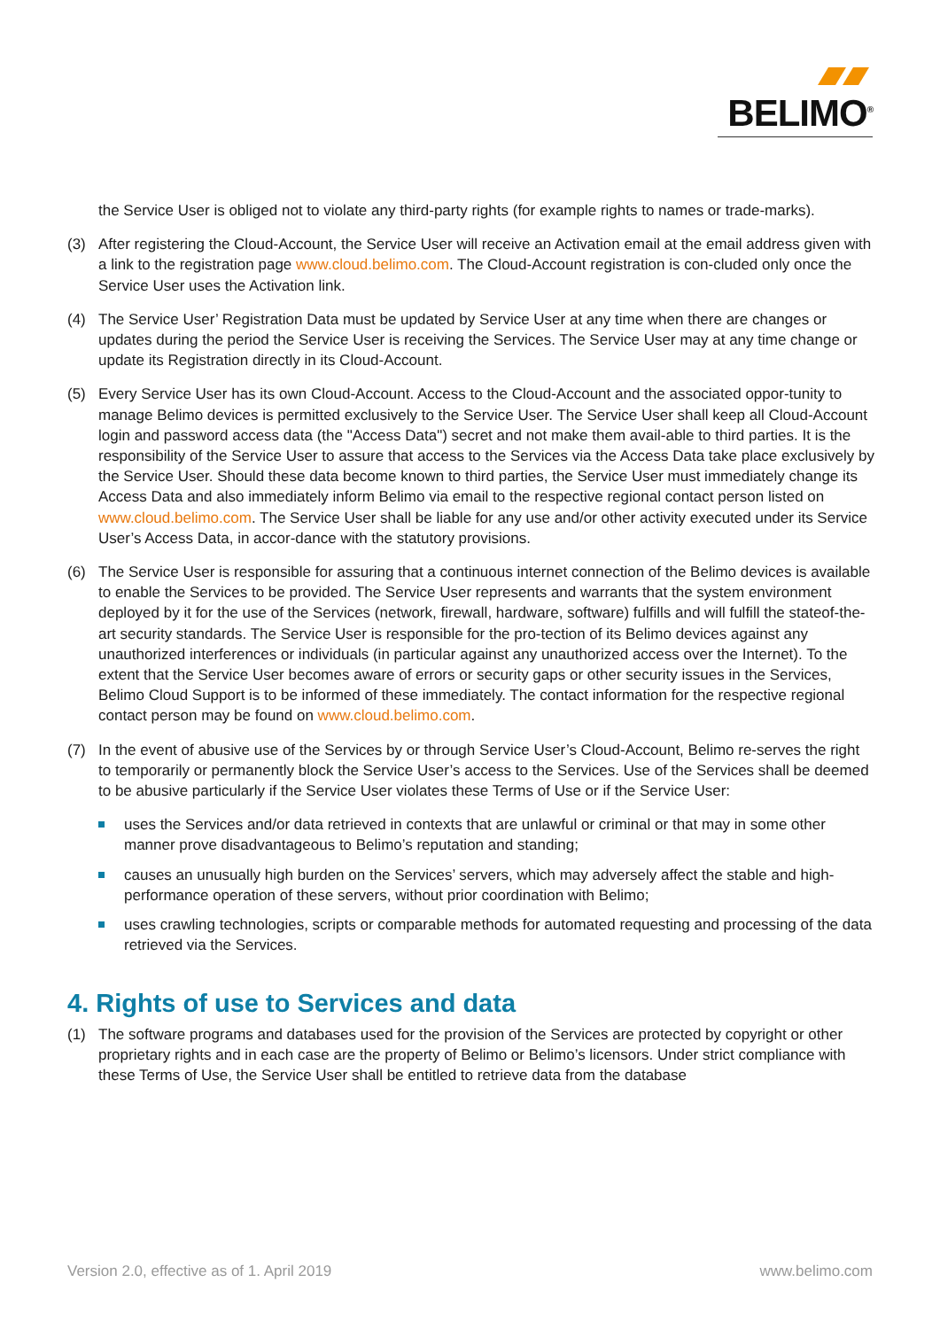BELIMO<sup>®</sup>
the Service User is obliged not to violate any third-party rights (for example rights to names or trade-marks).
(3) After registering the Cloud-Account, the Service User will receive an Activation email at the email address given with a link to the registration page www.cloud.belimo.com. The Cloud-Account registration is con-cluded only once the Service User uses the Activation link.
(4) The Service User’ Registration Data must be updated by Service User at any time when there are changes or updates during the period the Service User is receiving the Services. The Service User may at any time change or update its Registration directly in its Cloud-Account.
(5) Every Service User has its own Cloud-Account. Access to the Cloud-Account and the associated oppor-tunity to manage Belimo devices is permitted exclusively to the Service User. The Service User shall keep all Cloud-Account login and password access data (the "Access Data") secret and not make them avail-able to third parties. It is the responsibility of the Service User to assure that access to the Services via the Access Data take place exclusively by the Service User. Should these data become known to third parties, the Service User must immediately change its Access Data and also immediately inform Belimo via email to the respective regional contact person listed on www.cloud.belimo.com. The Service User shall be liable for any use and/or other activity executed under its Service User’s Access Data, in accor-dance with the statutory provisions.
(6) The Service User is responsible for assuring that a continuous internet connection of the Belimo devices is available to enable the Services to be provided. The Service User represents and warrants that the system environment deployed by it for the use of the Services (network, firewall, hardware, software) fulfills and will fulfill the stateof-the-art security standards. The Service User is responsible for the pro-tection of its Belimo devices against any unauthorized interferences or individuals (in particular against any unauthorized access over the Internet). To the extent that the Service User becomes aware of errors or security gaps or other security issues in the Services, Belimo Cloud Support is to be informed of these immediately. The contact information for the respective regional contact person may be found on www.cloud.belimo.com.
(7) In the event of abusive use of the Services by or through Service User’s Cloud-Account, Belimo re-serves the right to temporarily or permanently block the Service User’s access to the Services. Use of the Services shall be deemed to be abusive particularly if the Service User violates these Terms of Use or if the Service User:
uses the Services and/or data retrieved in contexts that are unlawful or criminal or that may in some other manner prove disadvantageous to Belimo’s reputation and standing;
causes an unusually high burden on the Services’ servers, which may adversely affect the stable and high-performance operation of these servers, without prior coordination with Belimo;
uses crawling technologies, scripts or comparable methods for automated requesting and processing of the data retrieved via the Services.
4. Rights of use to Services and data
(1) The software programs and databases used for the provision of the Services are protected by copyright or other proprietary rights and in each case are the property of Belimo or Belimo’s licensors. Under strict compliance with these Terms of Use, the Service User shall be entitled to retrieve data from the database
Version 2.0, effective as of 1. April 2019 www.belimo.com